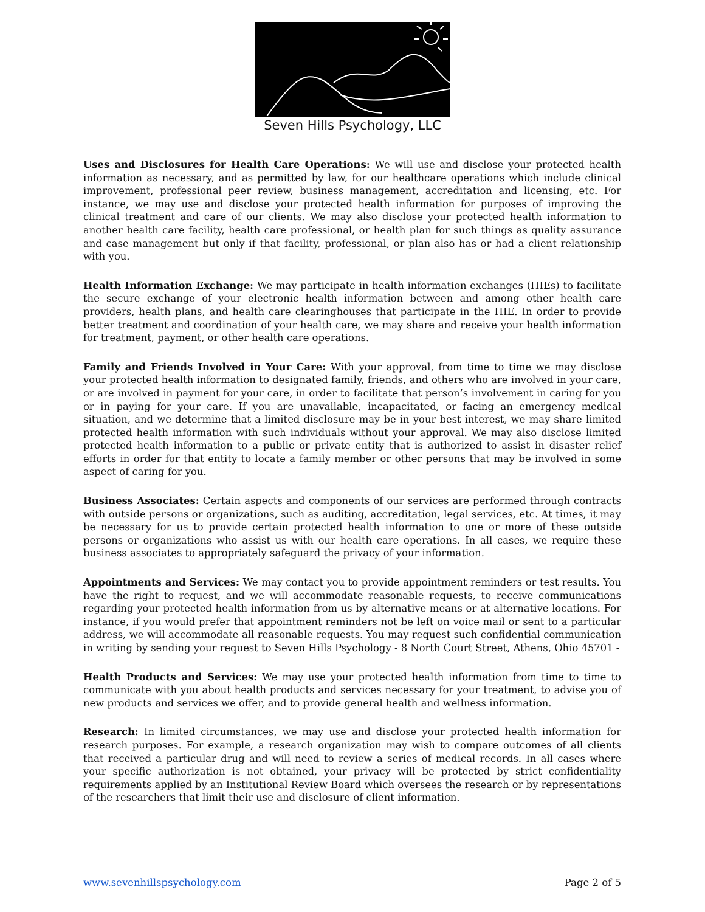Seven Hills Psychology, LLC
Uses and Disclosures for Health Care Operations: We will use and disclose your protected health information as necessary, and as permitted by law, for our healthcare operations which include clinical improvement, professional peer review, business management, accreditation and licensing, etc. For instance, we may use and disclose your protected health information for purposes of improving the clinical treatment and care of our clients. We may also disclose your protected health information to another health care facility, health care professional, or health plan for such things as quality assurance and case management but only if that facility, professional, or plan also has or had a client relationship with you.
Health Information Exchange: We may participate in health information exchanges (HIEs) to facilitate the secure exchange of your electronic health information between and among other health care providers, health plans, and health care clearinghouses that participate in the HIE. In order to provide better treatment and coordination of your health care, we may share and receive your health information for treatment, payment, or other health care operations.
Family and Friends Involved in Your Care: With your approval, from time to time we may disclose your protected health information to designated family, friends, and others who are involved in your care, or are involved in payment for your care, in order to facilitate that person’s involvement in caring for you or in paying for your care. If you are unavailable, incapacitated, or facing an emergency medical situation, and we determine that a limited disclosure may be in your best interest, we may share limited protected health information with such individuals without your approval. We may also disclose limited protected health information to a public or private entity that is authorized to assist in disaster relief efforts in order for that entity to locate a family member or other persons that may be involved in some aspect of caring for you.
Business Associates: Certain aspects and components of our services are performed through contracts with outside persons or organizations, such as auditing, accreditation, legal services, etc. At times, it may be necessary for us to provide certain protected health information to one or more of these outside persons or organizations who assist us with our health care operations. In all cases, we require these business associates to appropriately safeguard the privacy of your information.
Appointments and Services: We may contact you to provide appointment reminders or test results. You have the right to request, and we will accommodate reasonable requests, to receive communications regarding your protected health information from us by alternative means or at alternative locations. For instance, if you would prefer that appointment reminders not be left on voice mail or sent to a particular address, we will accommodate all reasonable requests. You may request such confidential communication in writing by sending your request to Seven Hills Psychology - 8 North Court Street, Athens, Ohio 45701 -
Health Products and Services: We may use your protected health information from time to time to communicate with you about health products and services necessary for your treatment, to advise you of new products and services we offer, and to provide general health and wellness information.
Research: In limited circumstances, we may use and disclose your protected health information for research purposes. For example, a research organization may wish to compare outcomes of all clients that received a particular drug and will need to review a series of medical records. In all cases where your specific authorization is not obtained, your privacy will be protected by strict confidentiality requirements applied by an Institutional Review Board which oversees the research or by representations of the researchers that limit their use and disclosure of client information.
www.sevenhillspsychology.com Page 2 of 5